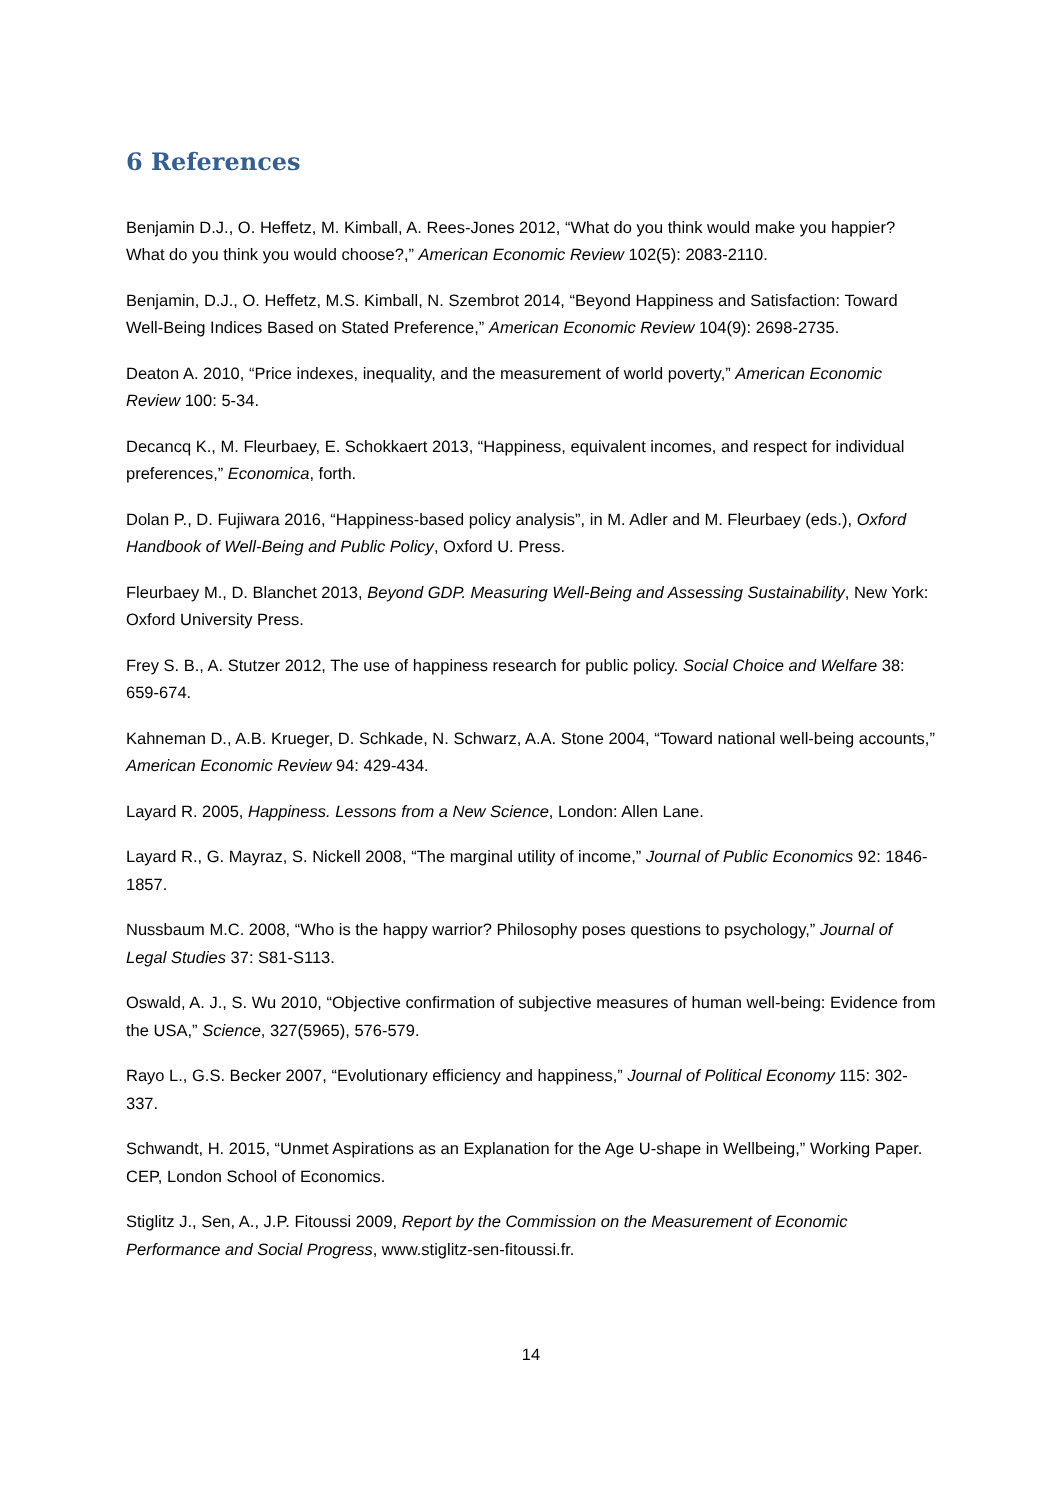6 References
Benjamin D.J., O. Heffetz, M. Kimball, A. Rees-Jones 2012, “What do you think would make you happier? What do you think you would choose?,” American Economic Review 102(5): 2083-2110.
Benjamin, D.J., O. Heffetz, M.S. Kimball, N. Szembrot 2014, “Beyond Happiness and Satisfaction: Toward Well-Being Indices Based on Stated Preference,” American Economic Review 104(9): 2698-2735.
Deaton A. 2010, “Price indexes, inequality, and the measurement of world poverty,” American Economic Review 100: 5-34.
Decancq K., M. Fleurbaey, E. Schokkaert 2013, “Happiness, equivalent incomes, and respect for individual preferences,” Economica, forth.
Dolan P., D. Fujiwara 2016, “Happiness-based policy analysis”, in M. Adler and M. Fleurbaey (eds.), Oxford Handbook of Well-Being and Public Policy, Oxford U. Press.
Fleurbaey M., D. Blanchet 2013, Beyond GDP. Measuring Well-Being and Assessing Sustainability, New York: Oxford University Press.
Frey S. B., A. Stutzer 2012, The use of happiness research for public policy. Social Choice and Welfare 38: 659-674.
Kahneman D., A.B. Krueger, D. Schkade, N. Schwarz, A.A. Stone 2004, “Toward national well-being accounts,” American Economic Review 94: 429-434.
Layard R. 2005, Happiness. Lessons from a New Science, London: Allen Lane.
Layard R., G. Mayraz, S. Nickell 2008, “The marginal utility of income,” Journal of Public Economics 92: 1846-1857.
Nussbaum M.C. 2008, “Who is the happy warrior? Philosophy poses questions to psychology,” Journal of Legal Studies 37: S81-S113.
Oswald, A. J., S. Wu 2010, “Objective confirmation of subjective measures of human well-being: Evidence from the USA,” Science, 327(5965), 576-579.
Rayo L., G.S. Becker 2007, “Evolutionary efficiency and happiness,” Journal of Political Economy 115: 302-337.
Schwandt, H. 2015, “Unmet Aspirations as an Explanation for the Age U-shape in Wellbeing,” Working Paper. CEP, London School of Economics.
Stiglitz J., Sen, A., J.P. Fitoussi 2009, Report by the Commission on the Measurement of Economic Performance and Social Progress, www.stiglitz-sen-fitoussi.fr.
14